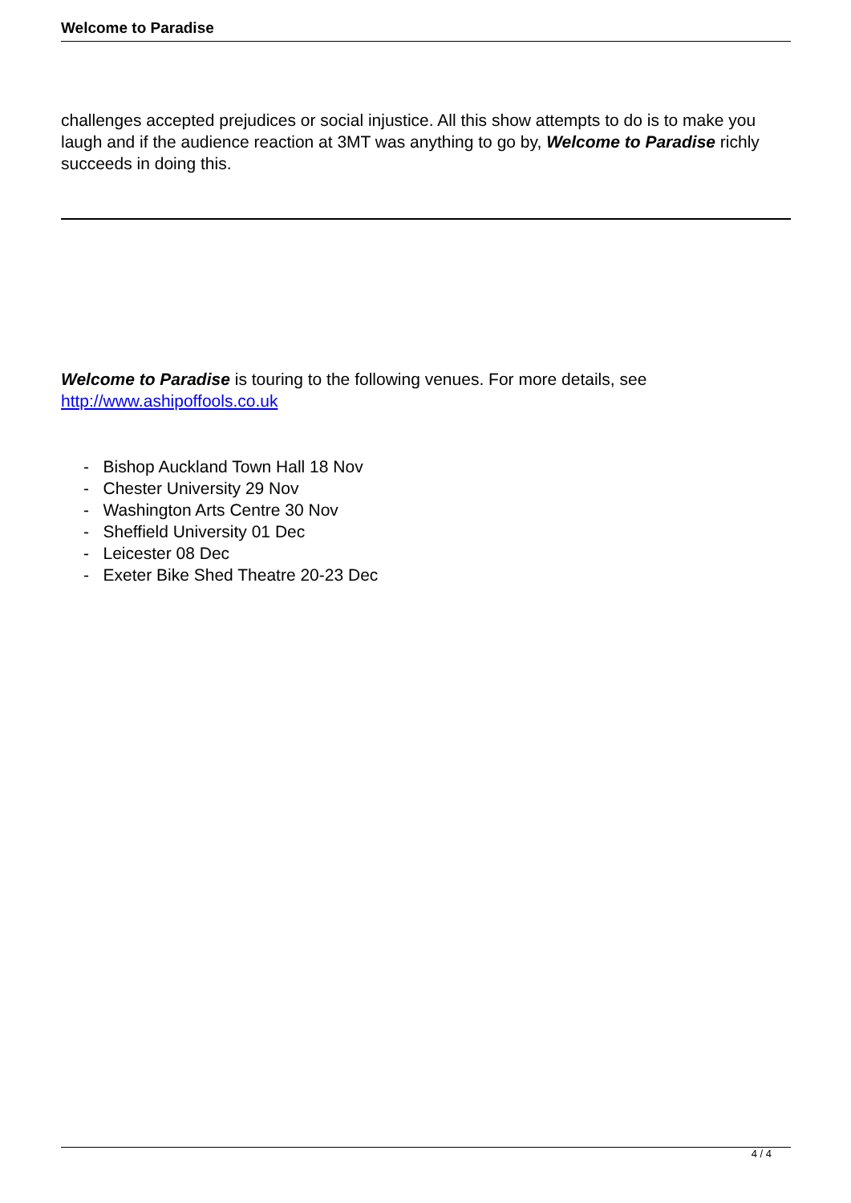Welcome to Paradise
challenges accepted prejudices or social injustice. All this show attempts to do is to make you laugh and if the audience reaction at 3MT was anything to go by, Welcome to Paradise richly succeeds in doing this.
Welcome to Paradise is touring to the following venues. For more details, see http://www.ashipoffools.co.uk
- Bishop Auckland Town Hall 18 Nov
- Chester University 29 Nov
- Washington Arts Centre 30 Nov
- Sheffield University 01 Dec
- Leicester 08 Dec
- Exeter Bike Shed Theatre 20-23 Dec
4 / 4